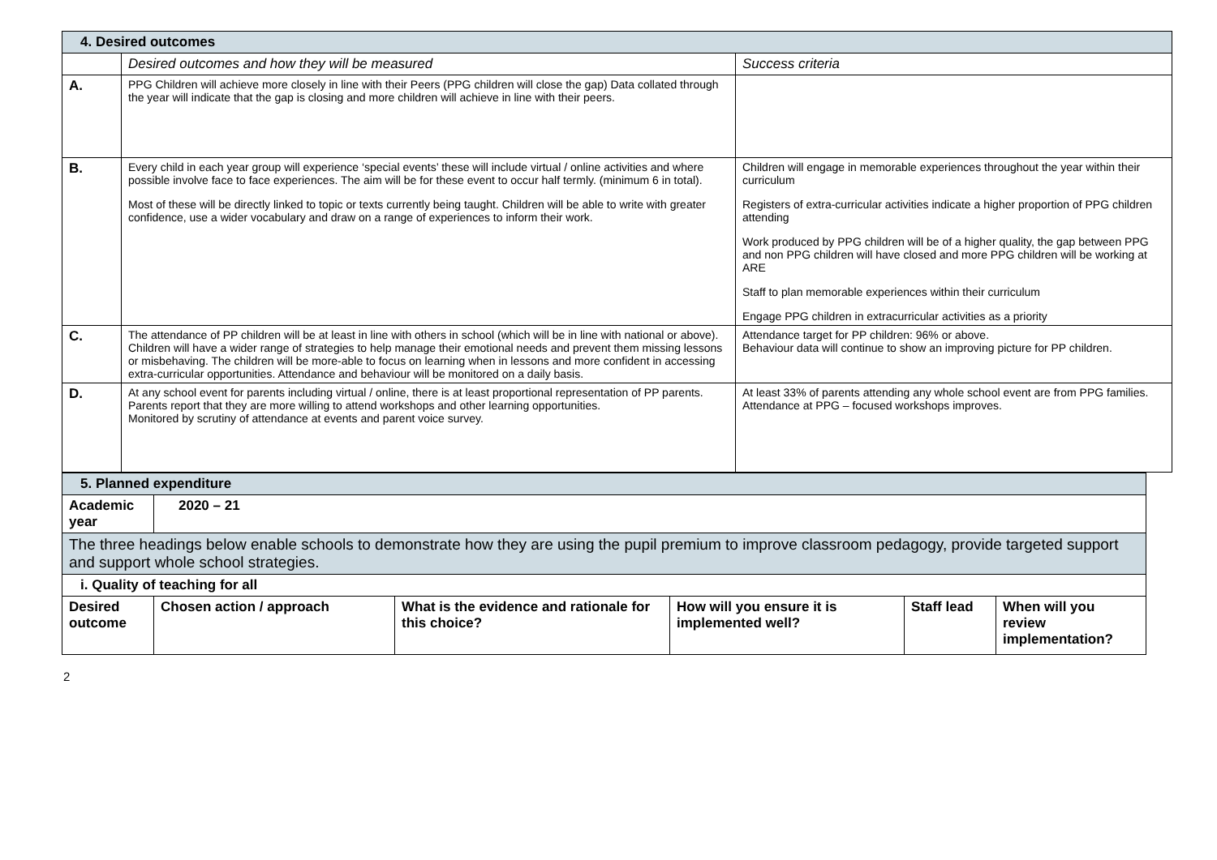| 4. Desired outcomes | | |
| | Desired outcomes and how they will be measured | Success criteria |
| A. | PPG Children will achieve more closely in line with their Peers (PPG children will close the gap) Data collated through the year will indicate that the gap is closing and more children will achieve in line with their peers. | |
| B. | Every child in each year group will experience ‘special events’ these will include virtual / online activities and where possible involve face to face experiences. The aim will be for these event to occur half termly. (minimum 6 in total). Most of these will be directly linked to topic or texts currently being taught. Children will be able to write with greater confidence, use a wider vocabulary and draw on a range of experiences to inform their work. | Children will engage in memorable experiences throughout the year within their curriculum Registers of extra-curricular activities indicate a higher proportion of PPG children attending Work produced by PPG children will be of a higher quality, the gap between PPG and non PPG children will have closed and more PPG children will be working at ARE Staff to plan memorable experiences within their curriculum Engage PPG children in extracurricular activities as a priority |
| C. | The attendance of PP children will be at least in line with others in school (which will be in line with national or above). Children will have a wider range of strategies to help manage their emotional needs and prevent them missing lessons or misbehaving. The children will be more-able to focus on learning when in lessons and more confident in accessing extra-curricular opportunities. Attendance and behaviour will be monitored on a daily basis. | Attendance target for PP children: 96% or above. Behaviour data will continue to show an improving picture for PP children. |
| D. | At any school event for parents including virtual / online, there is at least proportional representation of PP parents. Parents report that they are more willing to attend workshops and other learning opportunities. Monitored by scrutiny of attendance at events and parent voice survey. | At least 33% of parents attending any whole school event are from PPG families. Attendance at PPG – focused workshops improves. |
| 5. Planned expenditure | | | | | |
| Academic year | 2020 – 21 | | | | |
| The three headings below enable schools to demonstrate how they are using the pupil premium to improve classroom pedagogy, provide targeted support and support whole school strategies. | | | | | |
| i. Quality of teaching for all | | | | | |
| Desired outcome | Chosen action / approach | What is the evidence and rationale for this choice? | How will you ensure it is implemented well? | Staff lead | When will you review implementation? |
2